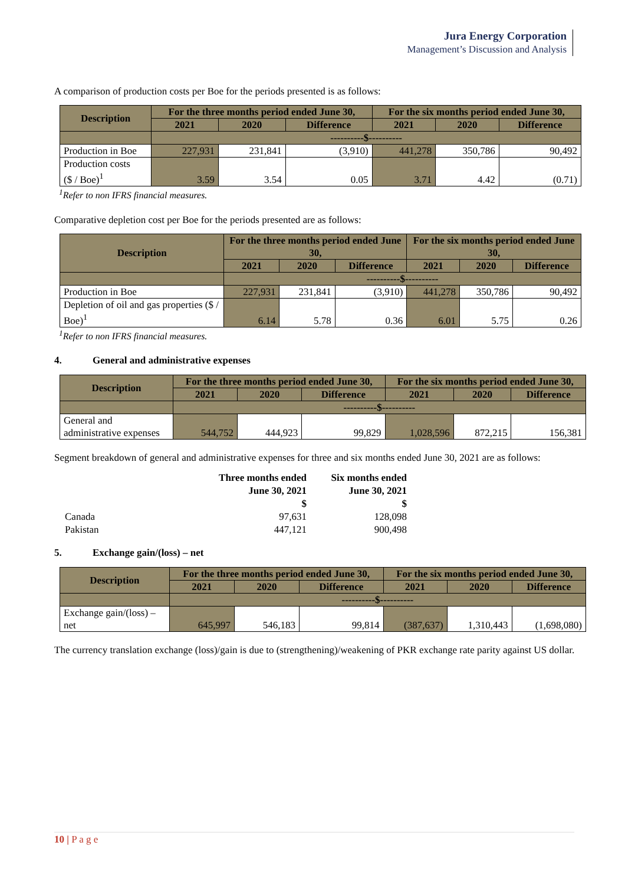Jura Energy Corporation
Management’s Discussion and Analysis
A comparison of production costs per Boe for the periods presented is as follows:
| Description | For the three months period ended June 30, | | | For the six months period ended June 30, | | |
| --- | --- | --- | --- | --- | --- | --- |
| | 2021 | 2020 | Difference | 2021 | 2020 | Difference |
| | ----------$---------- | | | | | |
| Production in Boe | 227,931 | 231,841 | (3,910) | 441,278 | 350,786 | 90,492 |
| Production costs ($ / Boe)<sup>1</sup> | 3.59 | 3.54 | 0.05 | 3.71 | 4.42 | (0.71) |
<sup>1</sup> Refer to non IFRS financial measures.
Comparative depletion cost per Boe for the periods presented are as follows:
| Description | For the three months period ended June 30, | | | For the six months period ended June 30, | | |
| --- | --- | --- | --- | --- | --- | --- |
| | 2021 | 2020 | Difference | 2021 | 2020 | Difference |
| | ----------$---------- | | | | | |
| Production in Boe | 227,931 | 231,841 | (3,910) | 441,278 | 350,786 | 90,492 |
| Depletion of oil and gas properties ($ / Boe)<sup>1</sup> | 6.14 | 5.78 | 0.36 | 6.01 | 5.75 | 0.26 |
<sup>1</sup> Refer to non IFRS financial measures.
4. General and administrative expenses
| Description | For the three months period ended June 30, | | | For the six months period ended June 30, | | |
| --- | --- | --- | --- | --- | --- | --- |
| | 2021 | 2020 | Difference | 2021 | 2020 | Difference |
| | ----------$---------- | | | | | |
| General and administrative expenses | 544,752 | 444,923 | 99,829 | 1,028,596 | 872,215 | 156,381 |
Segment breakdown of general and administrative expenses for three and six months ended June 30, 2021 are as follows:
| | Three months ended June 30, 2021 $ | Six months ended June 30, 2021 $ |
| --- | --- | --- |
| Canada | 97,631 | 128,098 |
| Pakistan | 447,121 | 900,498 |
5. Exchange gain/(loss) – net
| Description | For the three months period ended June 30, | | | For the six months period ended June 30, | | |
| --- | --- | --- | --- | --- | --- | --- |
| | 2021 | 2020 | Difference | 2021 | 2020 | Difference |
| | ----------$---------- | | | | | |
| Exchange gain/(loss) – net | 645,997 | 546,183 | 99,814 | (387,637) | 1,310,443 | (1,698,080) |
The currency translation exchange (loss)/gain is due to (strengthening)/weakening of PKR exchange rate parity against US dollar.
10 | P a g e